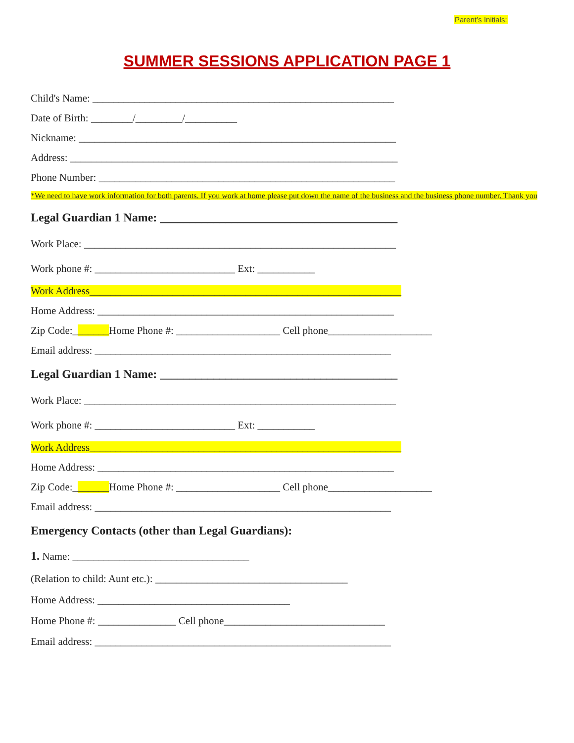Parent’s Initials:
SUMMER SESSIONS APPLICATION PAGE 1
Child's Name: __________________________________________________________
Date of Birth: ________/_________/__________
Nickname: _____________________________________________________________
Address: _______________________________________________________________
Phone Number: _________________________________________________________
*We need to have work information for both parents. If you work at home please put down the name of the business and the business phone number. Thank you
Legal Guardian 1 Name: ________________________________________
Work Place: ____________________________________________________________
Work phone #: ___________________________ Ext: ___________
Work Address____________________________________________________________
Home Address: _________________________________________________________
Zip Code:_______Home Phone #: ____________________ Cell phone____________________
Email address: _________________________________________________________
Legal Guardian 1 Name: ________________________________________
Work Place: ____________________________________________________________
Work phone #: ___________________________ Ext: ___________
Work Address____________________________________________________________
Home Address: _________________________________________________________
Zip Code:_______Home Phone #: ____________________ Cell phone____________________
Email address: _________________________________________________________
Emergency Contacts (other than Legal Guardians):
1. Name: __________________________________
(Relation to child: Aunt etc.): _____________________________________
Home Address: _____________________________________
Home Phone #: _______________ Cell phone_______________________________
Email address: _________________________________________________________